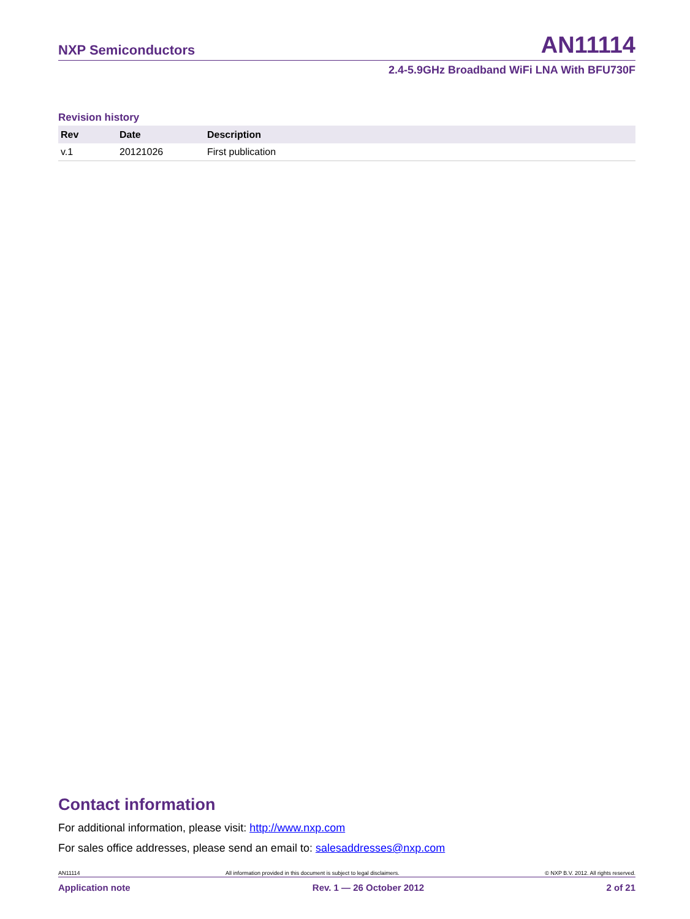NXP Semiconductors AN11114
2.4-5.9GHz Broadband WiFi LNA With BFU730F
Revision history
| Rev | Date | Description |
| --- | --- | --- |
| v.1 | 20121026 | First publication |
Contact information
For additional information, please visit: http://www.nxp.com
For sales office addresses, please send an email to: salesaddresses@nxp.com
AN11114 All information provided in this document is subject to legal disclaimers. © NXP B.V. 2012. All rights reserved.
Application note Rev. 1 — 26 October 2012 2 of 21